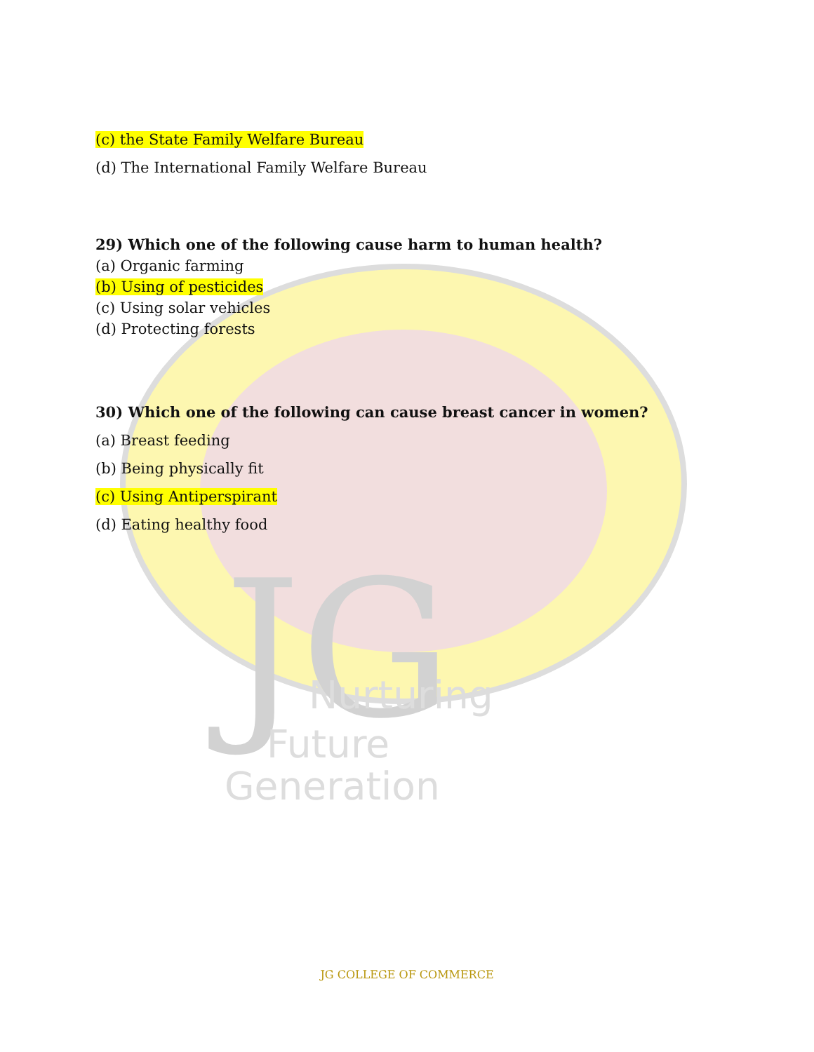JG
Nurturing
Future
Generation
(c) the State Family Welfare Bureau
(d) The International Family Welfare Bureau
29) Which one of the following cause harm to human health?
(a) Organic farming
(b) Using of pesticides
(c) Using solar vehicles
(d) Protecting forests
30) Which one of the following can cause breast cancer in women?
(a) Breast feeding
(b) Being physically fit
(c) Using Antiperspirant
(d) Eating healthy food
JG COLLEGE OF COMMERCE